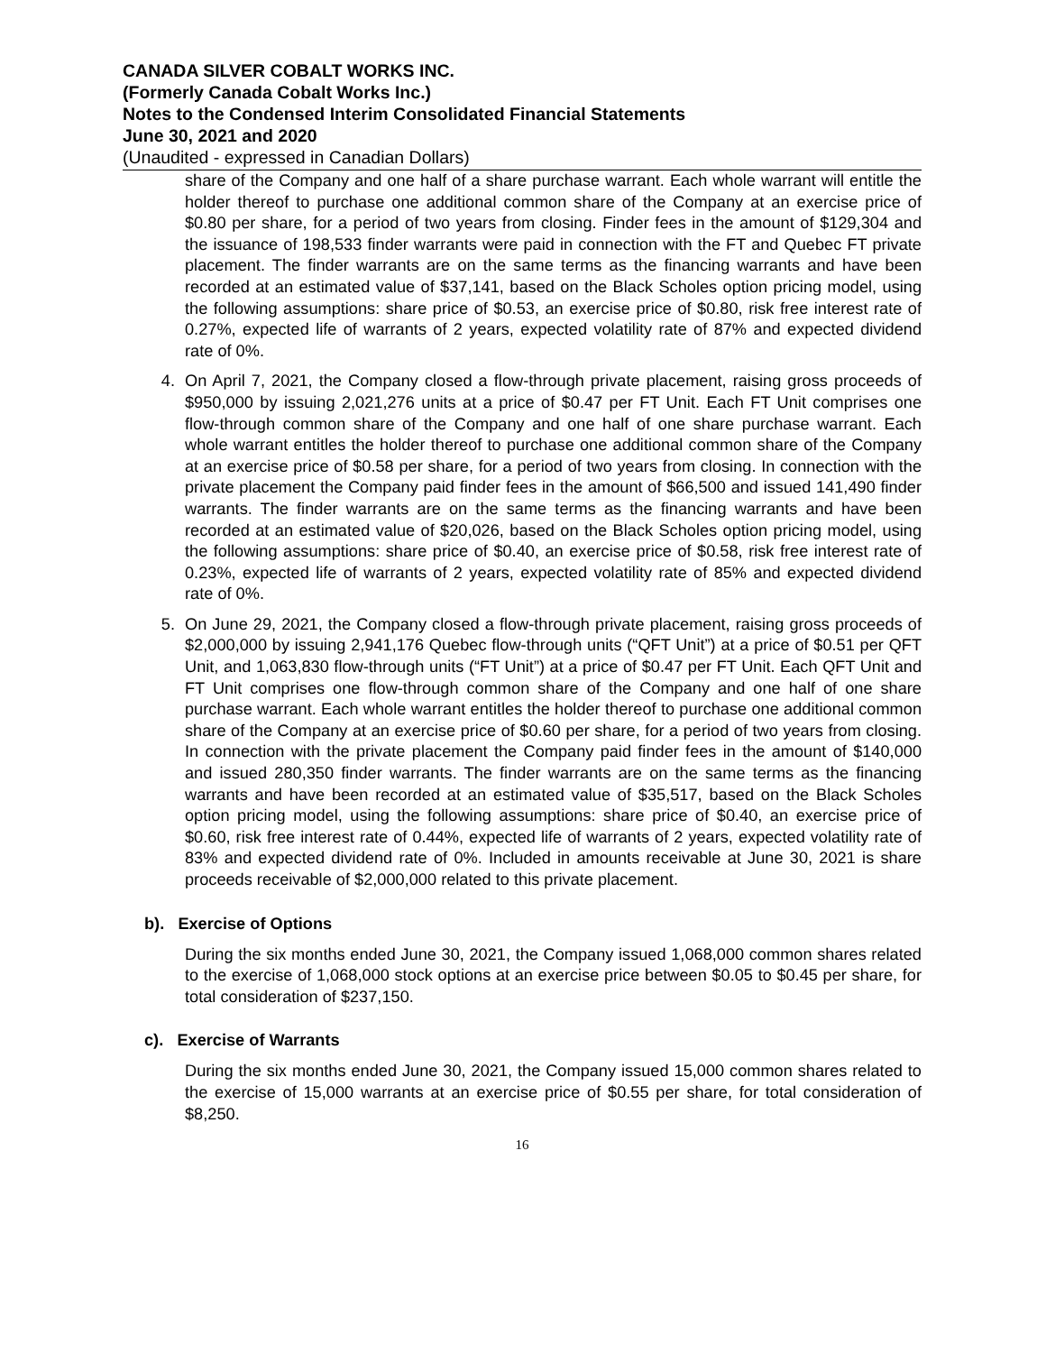CANADA SILVER COBALT WORKS INC.
(Formerly Canada Cobalt Works Inc.)
Notes to the Condensed Interim Consolidated Financial Statements
June 30, 2021 and 2020
(Unaudited - expressed in Canadian Dollars)
share of the Company and one half of a share purchase warrant. Each whole warrant will entitle the holder thereof to purchase one additional common share of the Company at an exercise price of $0.80 per share, for a period of two years from closing. Finder fees in the amount of $129,304 and the issuance of 198,533 finder warrants were paid in connection with the FT and Quebec FT private placement. The finder warrants are on the same terms as the financing warrants and have been recorded at an estimated value of $37,141, based on the Black Scholes option pricing model, using the following assumptions: share price of $0.53, an exercise price of $0.80, risk free interest rate of 0.27%, expected life of warrants of 2 years, expected volatility rate of 87% and expected dividend rate of 0%.
4. On April 7, 2021, the Company closed a flow-through private placement, raising gross proceeds of $950,000 by issuing 2,021,276 units at a price of $0.47 per FT Unit. Each FT Unit comprises one flow-through common share of the Company and one half of one share purchase warrant. Each whole warrant entitles the holder thereof to purchase one additional common share of the Company at an exercise price of $0.58 per share, for a period of two years from closing. In connection with the private placement the Company paid finder fees in the amount of $66,500 and issued 141,490 finder warrants. The finder warrants are on the same terms as the financing warrants and have been recorded at an estimated value of $20,026, based on the Black Scholes option pricing model, using the following assumptions: share price of $0.40, an exercise price of $0.58, risk free interest rate of 0.23%, expected life of warrants of 2 years, expected volatility rate of 85% and expected dividend rate of 0%.
5. On June 29, 2021, the Company closed a flow-through private placement, raising gross proceeds of $2,000,000 by issuing 2,941,176 Quebec flow-through units (“QFT Unit”) at a price of $0.51 per QFT Unit, and 1,063,830 flow-through units (“FT Unit”) at a price of $0.47 per FT Unit. Each QFT Unit and FT Unit comprises one flow-through common share of the Company and one half of one share purchase warrant. Each whole warrant entitles the holder thereof to purchase one additional common share of the Company at an exercise price of $0.60 per share, for a period of two years from closing. In connection with the private placement the Company paid finder fees in the amount of $140,000 and issued 280,350 finder warrants. The finder warrants are on the same terms as the financing warrants and have been recorded at an estimated value of $35,517, based on the Black Scholes option pricing model, using the following assumptions: share price of $0.40, an exercise price of $0.60, risk free interest rate of 0.44%, expected life of warrants of 2 years, expected volatility rate of 83% and expected dividend rate of 0%. Included in amounts receivable at June 30, 2021 is share proceeds receivable of $2,000,000 related to this private placement.
b). Exercise of Options
During the six months ended June 30, 2021, the Company issued 1,068,000 common shares related to the exercise of 1,068,000 stock options at an exercise price between $0.05 to $0.45 per share, for total consideration of $237,150.
c). Exercise of Warrants
During the six months ended June 30, 2021, the Company issued 15,000 common shares related to the exercise of 15,000 warrants at an exercise price of $0.55 per share, for total consideration of $8,250.
16